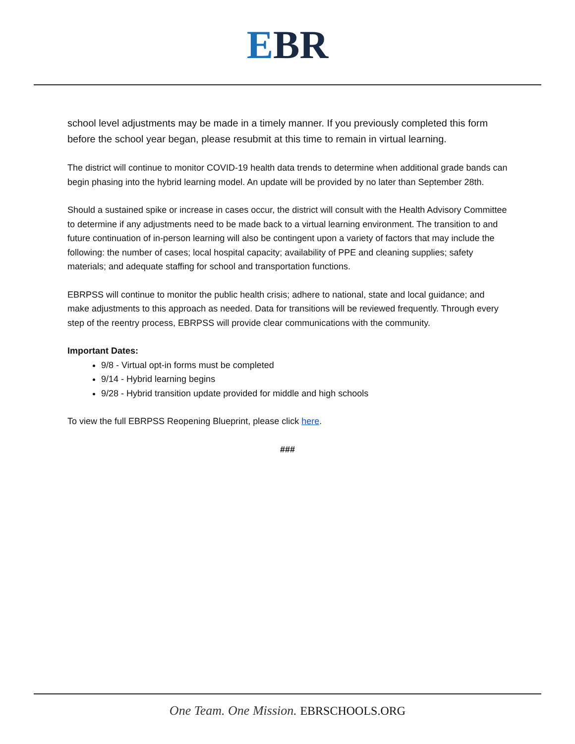EBR
school level adjustments may be made in a timely manner. If you previously completed this form before the school year began, please resubmit at this time to remain in virtual learning.
The district will continue to monitor COVID-19 health data trends to determine when additional grade bands can begin phasing into the hybrid learning model. An update will be provided by no later than September 28th.
Should a sustained spike or increase in cases occur, the district will consult with the Health Advisory Committee to determine if any adjustments need to be made back to a virtual learning environment. The transition to and future continuation of in-person learning will also be contingent upon a variety of factors that may include the following: the number of cases; local hospital capacity; availability of PPE and cleaning supplies; safety materials; and adequate staffing for school and transportation functions.
EBRPSS will continue to monitor the public health crisis; adhere to national, state and local guidance; and make adjustments to this approach as needed. Data for transitions will be reviewed frequently. Through every step of the reentry process, EBRPSS will provide clear communications with the community.
Important Dates:
9/8 - Virtual opt-in forms must be completed
9/14 - Hybrid learning begins
9/28 - Hybrid transition update provided for middle and high schools
To view the full EBRPSS Reopening Blueprint, please click here.
###
One Team. One Mission. EBRSCHOOLS.ORG